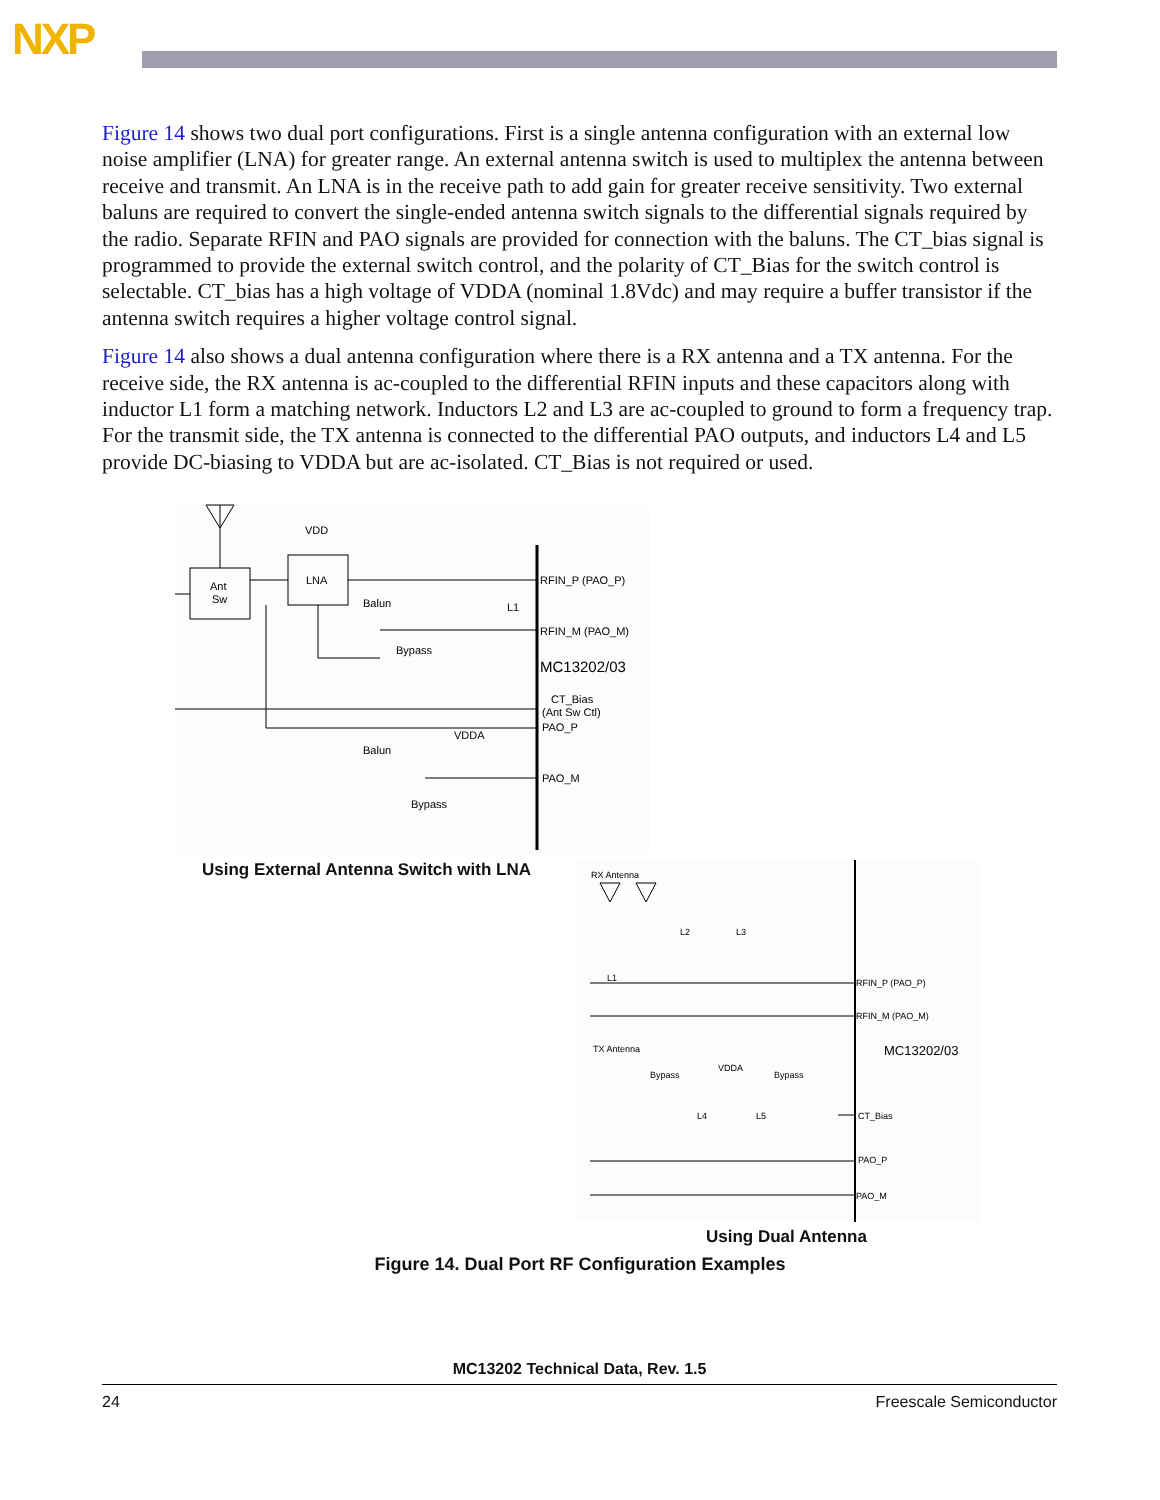NXP
Figure 14 shows two dual port configurations. First is a single antenna configuration with an external low noise amplifier (LNA) for greater range. An external antenna switch is used to multiplex the antenna between receive and transmit. An LNA is in the receive path to add gain for greater receive sensitivity. Two external baluns are required to convert the single-ended antenna switch signals to the differential signals required by the radio. Separate RFIN and PAO signals are provided for connection with the baluns. The CT_bias signal is programmed to provide the external switch control, and the polarity of CT_Bias for the switch control is selectable. CT_bias has a high voltage of VDDA (nominal 1.8Vdc) and may require a buffer transistor if the antenna switch requires a higher voltage control signal.
Figure 14 also shows a dual antenna configuration where there is a RX antenna and a TX antenna. For the receive side, the RX antenna is ac-coupled to the differential RFIN inputs and these capacitors along with inductor L1 form a matching network. Inductors L2 and L3 are ac-coupled to ground to form a frequency trap. For the transmit side, the TX antenna is connected to the differential PAO outputs, and inductors L4 and L5 provide DC-biasing to VDDA but are ac-isolated. CT_Bias is not required or used.
VDD
Ant
Sw
LNA
Balun
L1
Bypass
RFIN_P (PAO_P)
RFIN_M (PAO_M)
MC13202/03
CT_Bias
(Ant Sw Ctl)
PAO_P
VDDA
Balun
PAO_M
Bypass
RX Antenna
L2
L3
L1
RFIN_P (PAO_P)
RFIN_M (PAO_M)
MC13202/03
TX Antenna
VDDA
Bypass
Bypass
L4
L5
CT_Bias
PAO_P
PAO_M
Using External Antenna Switch with LNA
Using Dual Antenna
Figure 14. Dual Port RF Configuration Examples
MC13202 Technical Data, Rev. 1.5
24 Freescale Semiconductor